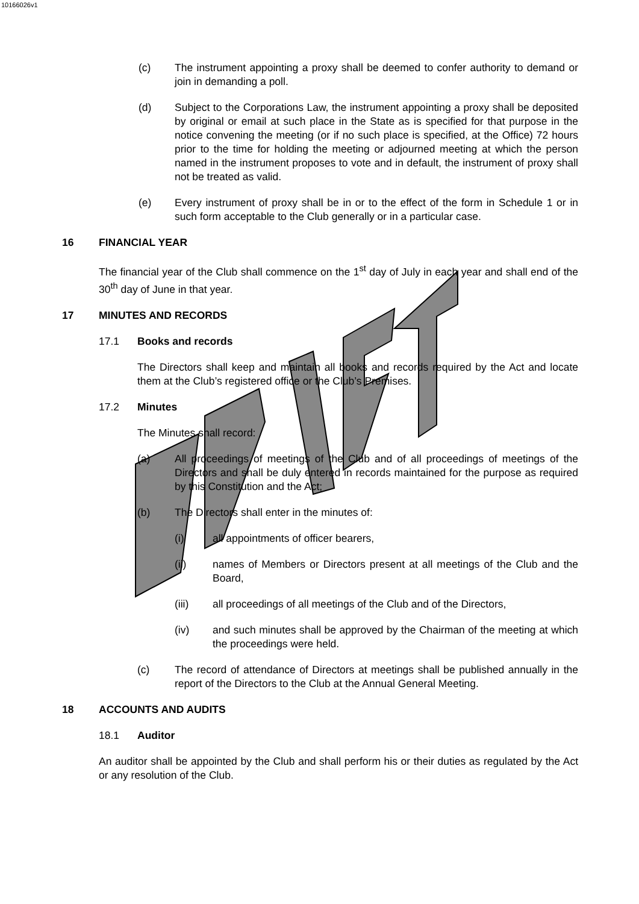10166026v1
(c) The instrument appointing a proxy shall be deemed to confer authority to demand or join in demanding a poll.
(d) Subject to the Corporations Law, the instrument appointing a proxy shall be deposited by original or email at such place in the State as is specified for that purpose in the notice convening the meeting (or if no such place is specified, at the Office) 72 hours prior to the time for holding the meeting or adjourned meeting at which the person named in the instrument proposes to vote and in default, the instrument of proxy shall not be treated as valid.
(e) Every instrument of proxy shall be in or to the effect of the form in Schedule 1 or in such form acceptable to the Club generally or in a particular case.
16 FINANCIAL YEAR
The financial year of the Club shall commence on the 1<sup>st</sup> day of July in each year and shall end of the 30<sup>th</sup> day of June in that year.
17 MINUTES AND RECORDS
17.1 Books and records
The Directors shall keep and maintain all books and records required by the Act and locate them at the Club’s registered office or the Club’s Premises.
17.2 Minutes
The Minutes shall record:
(a) All proceedings of meetings of the Club and of all proceedings of meetings of the Directors and shall be duly entered in records maintained for the purpose as required by this Constitution and the Act;
(b) The Directors shall enter in the minutes of:
(i) all appointments of officer bearers,
(ii) names of Members or Directors present at all meetings of the Club and the Board,
(iii) all proceedings of all meetings of the Club and of the Directors,
(iv) and such minutes shall be approved by the Chairman of the meeting at which the proceedings were held.
(c) The record of attendance of Directors at meetings shall be published annually in the report of the Directors to the Club at the Annual General Meeting.
18 ACCOUNTS AND AUDITS
18.1 Auditor
An auditor shall be appointed by the Club and shall perform his or their duties as regulated by the Act or any resolution of the Club.